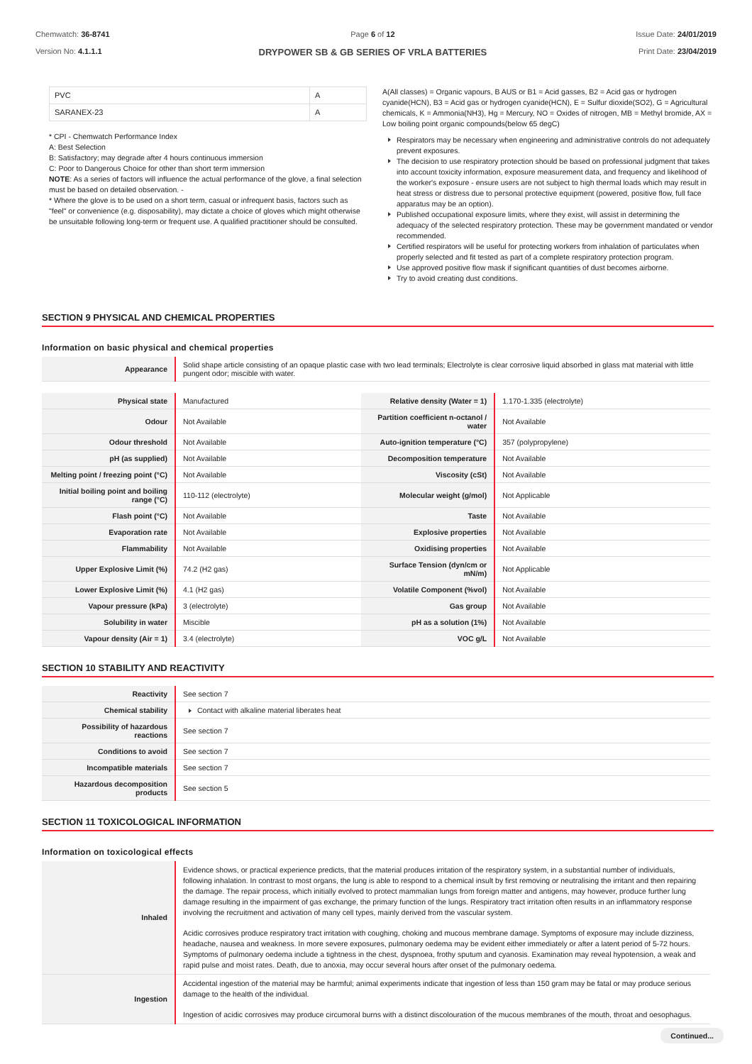Chemwatch: 36-8741
Version No: 4.1.1.1
Page 6 of 12
DRYPOWER SB & GB SERIES OF VRLA BATTERIES
Issue Date: 24/01/2019
Print Date: 23/04/2019
| PVC | A |
| SARANEX-23 | A |
* CPI - Chemwatch Performance Index
A: Best Selection
B: Satisfactory; may degrade after 4 hours continuous immersion
C: Poor to Dangerous Choice for other than short term immersion
NOTE: As a series of factors will influence the actual performance of the glove, a final selection must be based on detailed observation. -
* Where the glove is to be used on a short term, casual or infrequent basis, factors such as "feel" or convenience (e.g. disposability), may dictate a choice of gloves which might otherwise be unsuitable following long-term or frequent use. A qualified practitioner should be consulted.
A(All classes) = Organic vapours, B AUS or B1 = Acid gasses, B2 = Acid gas or hydrogen cyanide(HCN), B3 = Acid gas or hydrogen cyanide(HCN), E = Sulfur dioxide(SO2), G = Agricultural chemicals, K = Ammonia(NH3), Hg = Mercury, NO = Oxides of nitrogen, MB = Methyl bromide, AX = Low boiling point organic compounds(below 65 degC)
Respirators may be necessary when engineering and administrative controls do not adequately prevent exposures.
The decision to use respiratory protection should be based on professional judgment that takes into account toxicity information, exposure measurement data, and frequency and likelihood of the worker's exposure - ensure users are not subject to high thermal loads which may result in heat stress or distress due to personal protective equipment (powered, positive flow, full face apparatus may be an option).
Published occupational exposure limits, where they exist, will assist in determining the adequacy of the selected respiratory protection. These may be government mandated or vendor recommended.
Certified respirators will be useful for protecting workers from inhalation of particulates when properly selected and fit tested as part of a complete respiratory protection program.
Use approved positive flow mask if significant quantities of dust becomes airborne.
Try to avoid creating dust conditions.
SECTION 9 PHYSICAL AND CHEMICAL PROPERTIES
Information on basic physical and chemical properties
| Appearance | Solid shape article consisting of an opaque plastic case with two lead terminals; Electrolyte is clear corrosive liquid absorbed in glass mat material with little pungent odor; miscible with water. | | |
| Physical state | Manufactured | Relative density (Water = 1) | 1.170-1.335 (electrolyte) |
| Odour | Not Available | Partition coefficient n-octanol / water | Not Available |
| Odour threshold | Not Available | Auto-ignition temperature (°C) | 357 (polypropylene) |
| pH (as supplied) | Not Available | Decomposition temperature | Not Available |
| Melting point / freezing point (°C) | Not Available | Viscosity (cSt) | Not Available |
| Initial boiling point and boiling range (°C) | 110-112 (electrolyte) | Molecular weight (g/mol) | Not Applicable |
| Flash point (°C) | Not Available | Taste | Not Available |
| Evaporation rate | Not Available | Explosive properties | Not Available |
| Flammability | Not Available | Oxidising properties | Not Available |
| Upper Explosive Limit (%) | 74.2 (H2 gas) | Surface Tension (dyn/cm or mN/m) | Not Applicable |
| Lower Explosive Limit (%) | 4.1 (H2 gas) | Volatile Component (%vol) | Not Available |
| Vapour pressure (kPa) | 3 (electrolyte) | Gas group | Not Available |
| Solubility in water | Miscible | pH as a solution (1%) | Not Available |
| Vapour density (Air = 1) | 3.4 (electrolyte) | VOC g/L | Not Available |
SECTION 10 STABILITY AND REACTIVITY
| Reactivity | See section 7 |
| Chemical stability | Contact with alkaline material liberates heat |
| Possibility of hazardous reactions | See section 7 |
| Conditions to avoid | See section 7 |
| Incompatible materials | See section 7 |
| Hazardous decomposition products | See section 5 |
SECTION 11 TOXICOLOGICAL INFORMATION
Information on toxicological effects
| Inhaled | Evidence shows, or practical experience predicts, that the material produces irritation of the respiratory system, in a substantial number of individuals, following inhalation. In contrast to most organs, the lung is able to respond to a chemical insult by first removing or neutralising the irritant and then repairing the damage. The repair process, which initially evolved to protect mammalian lungs from foreign matter and antigens, may however, produce further lung damage resulting in the impairment of gas exchange, the primary function of the lungs. Respiratory tract irritation often results in an inflammatory response involving the recruitment and activation of many cell types, mainly derived from the vascular system. Acidic corrosives produce respiratory tract irritation with coughing, choking and mucous membrane damage. Symptoms of exposure may include dizziness, headache, nausea and weakness. In more severe exposures, pulmonary oedema may be evident either immediately or after a latent period of 5-72 hours. Symptoms of pulmonary oedema include a tightness in the chest, dyspnoea, frothy sputum and cyanosis. Examination may reveal hypotension, a weak and rapid pulse and moist rates. Death, due to anoxia, may occur several hours after onset of the pulmonary oedema. |
| Ingestion | Accidental ingestion of the material may be harmful; animal experiments indicate that ingestion of less than 150 gram may be fatal or may produce serious damage to the health of the individual. Ingestion of acidic corrosives may produce circumoral burns with a distinct discolouration of the mucous membranes of the mouth, throat and oesophagus. |
Continued...